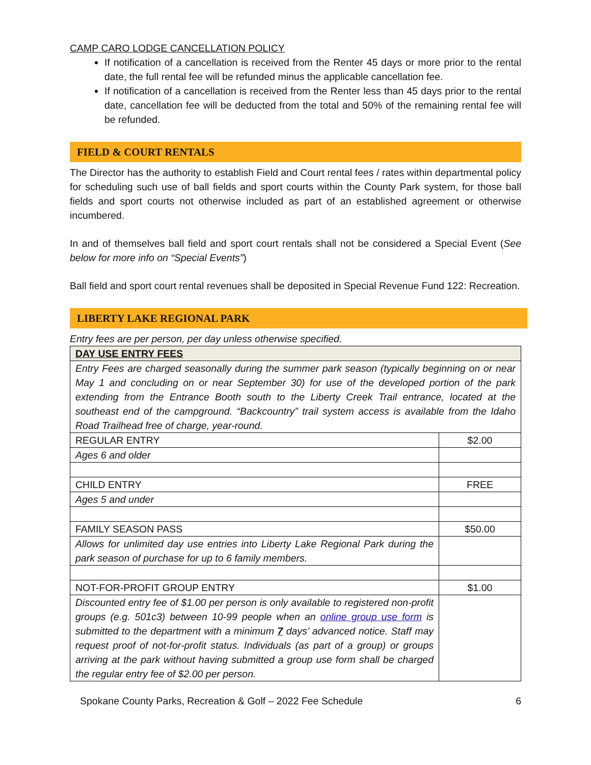CAMP CARO LODGE CANCELLATION POLICY
If notification of a cancellation is received from the Renter 45 days or more prior to the rental date, the full rental fee will be refunded minus the applicable cancellation fee.
If notification of a cancellation is received from the Renter less than 45 days prior to the rental date, cancellation fee will be deducted from the total and 50% of the remaining rental fee will be refunded.
FIELD & COURT RENTALS
The Director has the authority to establish Field and Court rental fees / rates within departmental policy for scheduling such use of ball fields and sport courts within the County Park system, for those ball fields and sport courts not otherwise included as part of an established agreement or otherwise incumbered.
In and of themselves ball field and sport court rentals shall not be considered a Special Event (See below for more info on “Special Events”)
Ball field and sport court rental revenues shall be deposited in Special Revenue Fund 122: Recreation.
LIBERTY LAKE REGIONAL PARK
Entry fees are per person, per day unless otherwise specified.
| DAY USE ENTRY FEES | |
| Entry Fees are charged seasonally during the summer park season (typically beginning on or near May 1 and concluding on or near September 30) for use of the developed portion of the park extending from the Entrance Booth south to the Liberty Creek Trail entrance, located at the southeast end of the campground. “Backcountry” trail system access is available from the Idaho Road Trailhead free of charge, year-round. | |
| REGULAR ENTRY | $2.00 |
| Ages 6 and older | |
| CHILD ENTRY | FREE |
| Ages 5 and under | |
| FAMILY SEASON PASS | $50.00 |
| Allows for unlimited day use entries into Liberty Lake Regional Park during the park season of purchase for up to 6 family members. | |
| NOT-FOR-PROFIT GROUP ENTRY | $1.00 |
| Discounted entry fee of $1.00 per person is only available to registered non-profit groups (e.g. 501c3) between 10-99 people when an online group use form is submitted to the department with a minimum 7 days’ advanced notice. Staff may request proof of not-for-profit status. Individuals (as part of a group) or groups arriving at the park without having submitted a group use form shall be charged the regular entry fee of $2.00 per person. | |
Spokane County Parks, Recreation & Golf – 2022 Fee Schedule 6